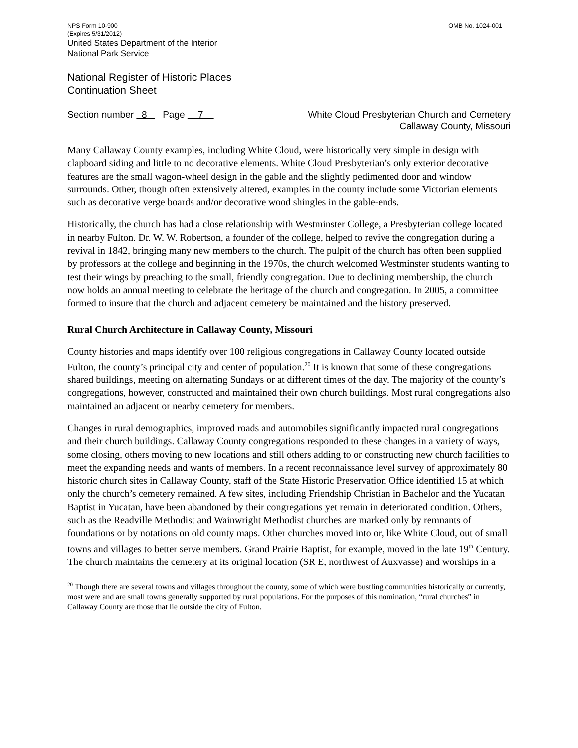NPS Form 10-900 OMB No. 1024-001
(Expires 5/31/2012)
United States Department of the Interior
National Park Service
National Register of Historic Places
Continuation Sheet
Section number 8 Page 7 White Cloud Presbyterian Church and Cemetery
Callaway County, Missouri
Many Callaway County examples, including White Cloud, were historically very simple in design with clapboard siding and little to no decorative elements. White Cloud Presbyterian’s only exterior decorative features are the small wagon-wheel design in the gable and the slightly pedimented door and window surrounds. Other, though often extensively altered, examples in the county include some Victorian elements such as decorative verge boards and/or decorative wood shingles in the gable-ends.
Historically, the church has had a close relationship with Westminster College, a Presbyterian college located in nearby Fulton. Dr. W. W. Robertson, a founder of the college, helped to revive the congregation during a revival in 1842, bringing many new members to the church. The pulpit of the church has often been supplied by professors at the college and beginning in the 1970s, the church welcomed Westminster students wanting to test their wings by preaching to the small, friendly congregation. Due to declining membership, the church now holds an annual meeting to celebrate the heritage of the church and congregation. In 2005, a committee formed to insure that the church and adjacent cemetery be maintained and the history preserved.
Rural Church Architecture in Callaway County, Missouri
County histories and maps identify over 100 religious congregations in Callaway County located outside Fulton, the county’s principal city and center of population.<sup>20</sup> It is known that some of these congregations shared buildings, meeting on alternating Sundays or at different times of the day. The majority of the county’s congregations, however, constructed and maintained their own church buildings. Most rural congregations also maintained an adjacent or nearby cemetery for members.
Changes in rural demographics, improved roads and automobiles significantly impacted rural congregations and their church buildings. Callaway County congregations responded to these changes in a variety of ways, some closing, others moving to new locations and still others adding to or constructing new church facilities to meet the expanding needs and wants of members. In a recent reconnaissance level survey of approximately 80 historic church sites in Callaway County, staff of the State Historic Preservation Office identified 15 at which only the church’s cemetery remained. A few sites, including Friendship Christian in Bachelor and the Yucatan Baptist in Yucatan, have been abandoned by their congregations yet remain in deteriorated condition. Others, such as the Readville Methodist and Wainwright Methodist churches are marked only by remnants of foundations or by notations on old county maps. Other churches moved into or, like White Cloud, out of small towns and villages to better serve members. Grand Prairie Baptist, for example, moved in the late 19<sup>th</sup> Century. The church maintains the cemetery at its original location (SR E, northwest of Auxvasse) and worships in a
<sup>20</sup> Though there are several towns and villages throughout the county, some of which were bustling communities historically or currently, most were and are small towns generally supported by rural populations. For the purposes of this nomination, “rural churches” in Callaway County are those that lie outside the city of Fulton.